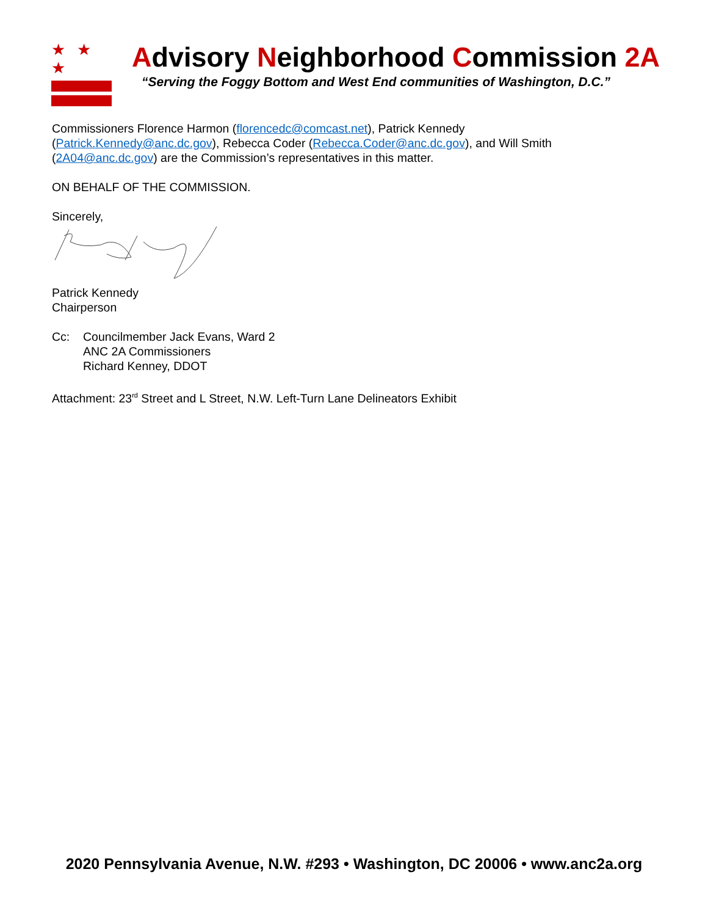★ ★ ★
Advisory Neighborhood Commission 2A
“Serving the Foggy Bottom and West End communities of Washington, D.C.”
Commissioners Florence Harmon (florencedc@comcast.net), Patrick Kennedy
(Patrick.Kennedy@anc.dc.gov), Rebecca Coder (Rebecca.Coder@anc.dc.gov), and Will Smith
(2A04@anc.dc.gov) are the Commission’s representatives in this matter.
ON BEHALF OF THE COMMISSION.
Sincerely,
Patrick Kennedy
Chairperson
Cc: Councilmember Jack Evans, Ward 2
ANC 2A Commissioners
Richard Kenney, DDOT
Attachment: 23<sup>rd</sup> Street and L Street, N.W. Left-Turn Lane Delineators Exhibit
2020 Pennsylvania Avenue, N.W. #293 • Washington, DC 20006 • www.anc2a.org